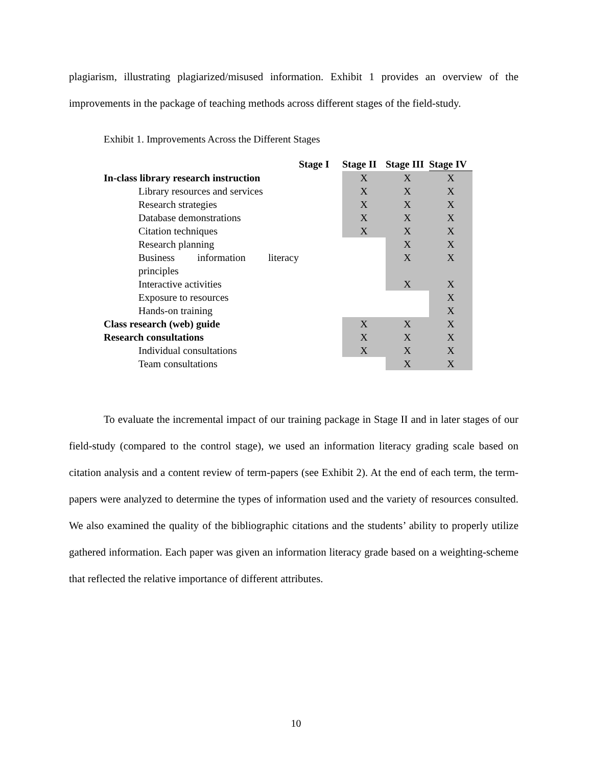plagiarism, illustrating plagiarized/misused information. Exhibit 1 provides an overview of the improvements in the package of teaching methods across different stages of the field-study.
Exhibit 1. Improvements Across the Different Stages
| | Stage I | Stage II | Stage III | Stage IV |
| In-class library research instruction | | X | X | X |
| Library resources and services | | X | X | X |
| Research strategies | | X | X | X |
| Database demonstrations | | X | X | X |
| Citation techniques | | X | X | X |
| Research planning | | | X | X |
| Business information literacy principles | | | X | X |
| Interactive activities | | | X | X |
| Exposure to resources | | | | X |
| Hands-on training | | | | X |
| Class research (web) guide | | X | X | X |
| Research consultations | | X | X | X |
| Individual consultations | | X | X | X |
| Team consultations | | | X | X |
To evaluate the incremental impact of our training package in Stage II and in later stages of our field-study (compared to the control stage), we used an information literacy grading scale based on citation analysis and a content review of term-papers (see Exhibit 2). At the end of each term, the term-papers were analyzed to determine the types of information used and the variety of resources consulted. We also examined the quality of the bibliographic citations and the students’ ability to properly utilize gathered information. Each paper was given an information literacy grade based on a weighting-scheme that reflected the relative importance of different attributes.
10